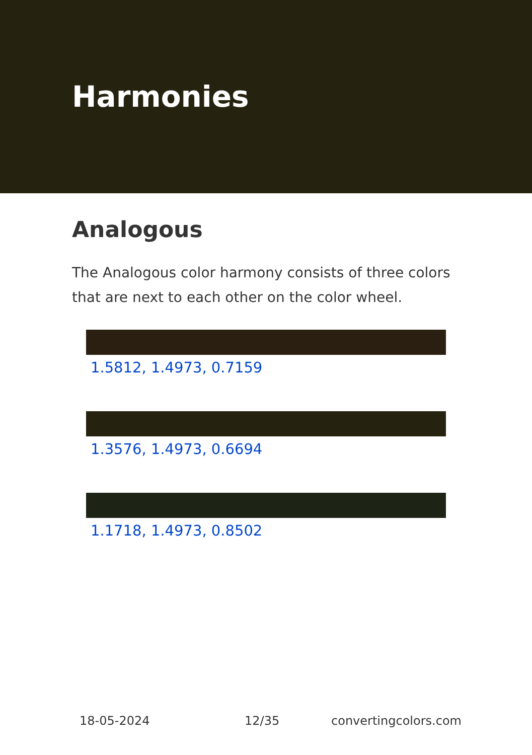Harmonies
Analogous
The Analogous color harmony consists of three colors that are next to each other on the color wheel.
1.5812, 1.4973, 0.7159
1.3576, 1.4973, 0.6694
1.1718, 1.4973, 0.8502
18-05-2024 12/35 convertingcolors.com